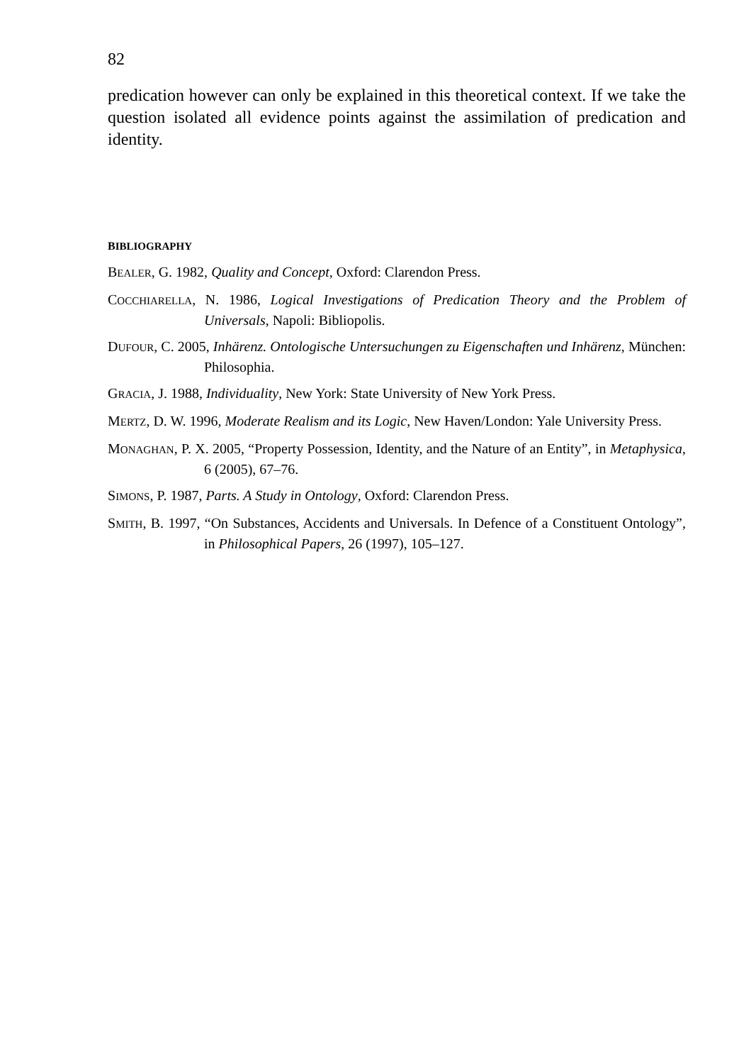82
predication however can only be explained in this theoretical context. If we take the question isolated all evidence points against the assimilation of predication and identity.
BIBLIOGRAPHY
BEALER, G. 1982, Quality and Concept, Oxford: Clarendon Press.
COCCHIARELLA, N. 1986, Logical Investigations of Predication Theory and the Problem of Universals, Napoli: Bibliopolis.
DUFOUR, C. 2005, Inhärenz. Ontologische Untersuchungen zu Eigenschaften und Inhärenz, München: Philosophia.
GRACIA, J. 1988, Individuality, New York: State University of New York Press.
MERTZ, D. W. 1996, Moderate Realism and its Logic, New Haven/London: Yale University Press.
MONAGHAN, P. X. 2005, “Property Possession, Identity, and the Nature of an Entity”, in Metaphysica, 6 (2005), 67–76.
SIMONS, P. 1987, Parts. A Study in Ontology, Oxford: Clarendon Press.
SMITH, B. 1997, “On Substances, Accidents and Universals. In Defence of a Constituent Ontology”, in Philosophical Papers, 26 (1997), 105–127.